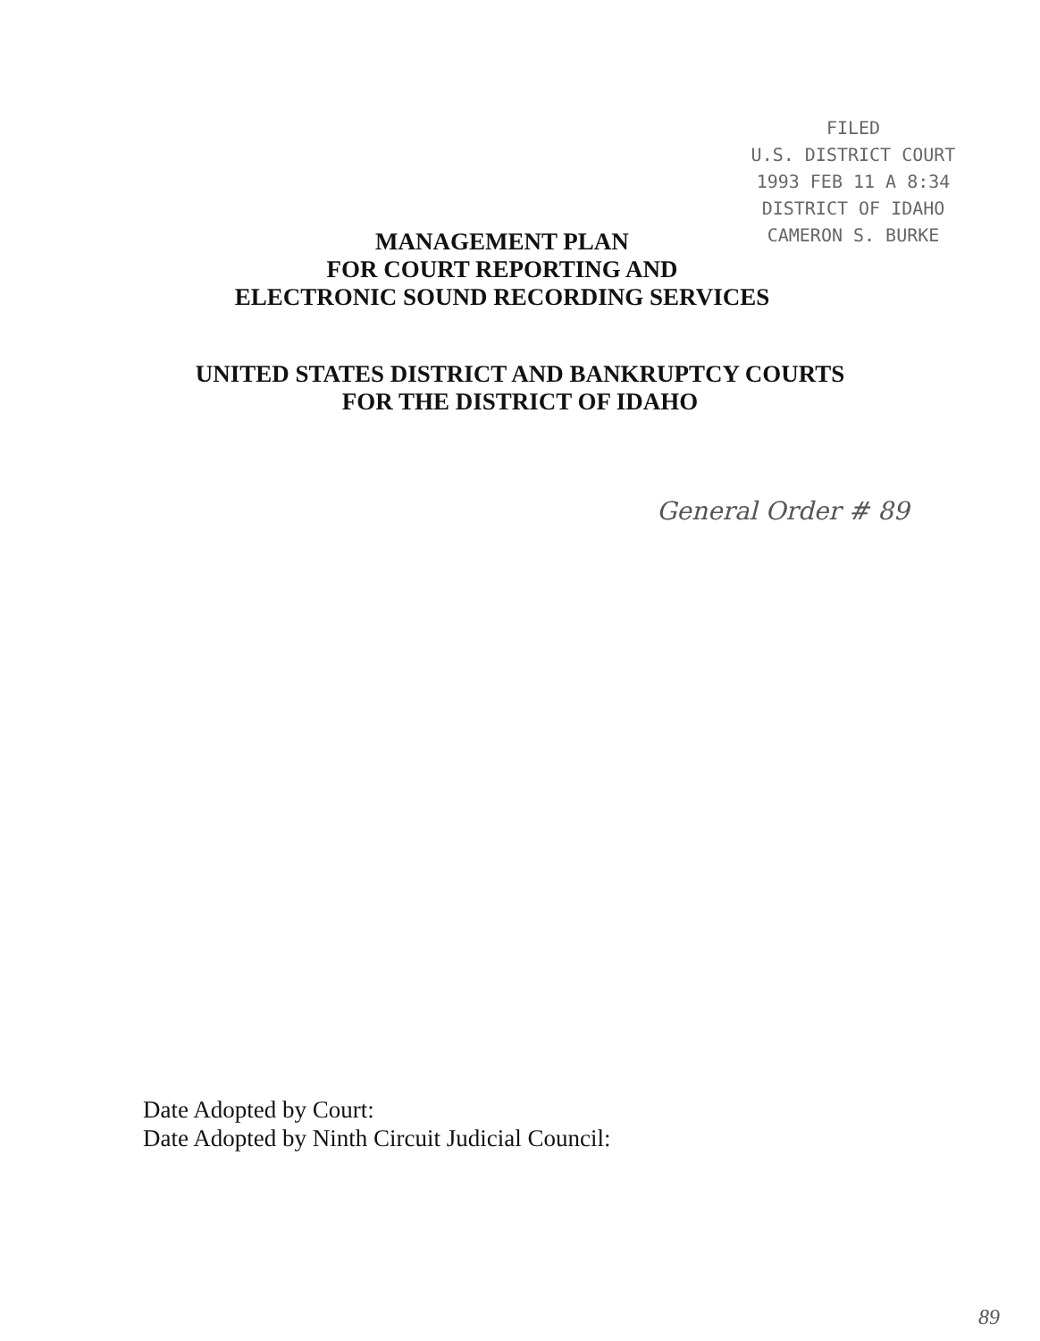MANAGEMENT PLAN
FOR COURT REPORTING AND
ELECTRONIC SOUND RECORDING SERVICES
FILED
U.S. DISTRICT COURT
1993 FEB 11 A 8:34
DISTRICT OF IDAHO
CAMERON S. BURKE
UNITED STATES DISTRICT AND BANKRUPTCY COURTS
FOR THE DISTRICT OF IDAHO
General Order # 89
Date Adopted by Court:
Date Adopted by Ninth Circuit Judicial Council:
89